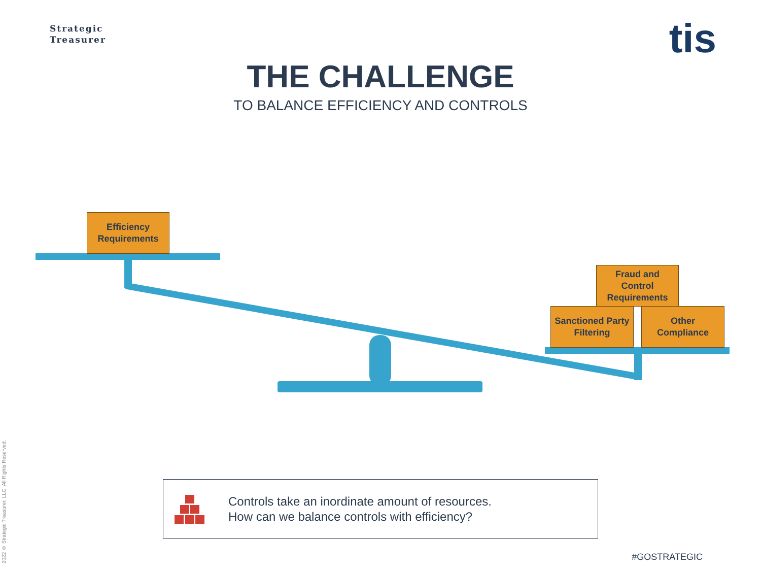Strategic
Treasurer
tis
THE CHALLENGE
TO BALANCE EFFICIENCY AND CONTROLS
Efficiency
Requirements
Fraud and
Control
Requirements
Sanctioned Party
Filtering
Other
Compliance
Controls take an inordinate amount of resources.
How can we balance controls with efficiency?
2022 © Strategic Treasurer, LLC. All Rights Reserved.
#GOSTRATEGIC